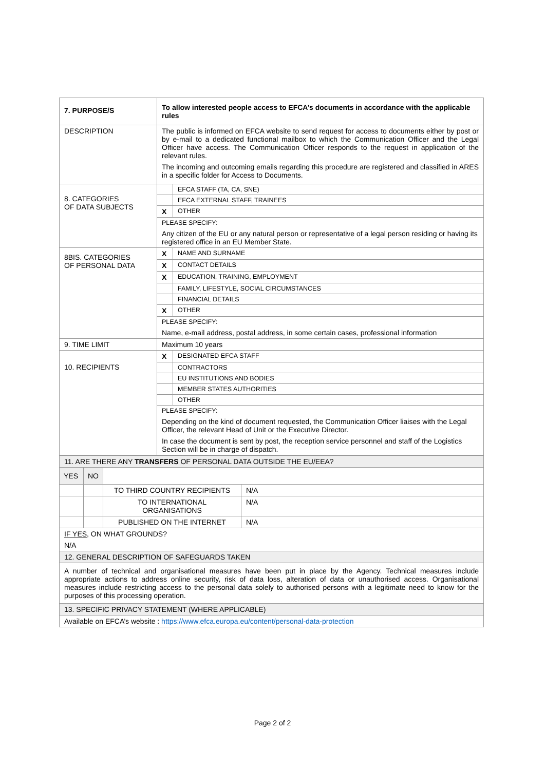| 7. PURPOSE/S | To allow interested people access to EFCA’s documents in accordance with the applicable rules | |
| DESCRIPTION | The public is informed on EFCA website to send request for access to documents either by post or by e-mail to a dedicated functional mailbox to which the Communication Officer and the Legal Officer have access. The Communication Officer responds to the request in application of the relevant rules. The incoming and outcoming emails regarding this procedure are registered and classified in ARES in a specific folder for Access to Documents. | |
| 8. CATEGORIES OF DATA SUBJECTS | | EFCA STAFF (TA, CA, SNE) |
| | | EFCA EXTERNAL STAFF, TRAINEES |
| | X | OTHER |
| | PLEASE SPECIFY: Any citizen of the EU or any natural person or representative of a legal person residing or having its registered office in an EU Member State. | |
| 8BIS. CATEGORIES OF PERSONAL DATA | X | NAME AND SURNAME |
| | X | CONTACT DETAILS |
| | X | EDUCATION, TRAINING, EMPLOYMENT |
| | | FAMILY, LIFESTYLE, SOCIAL CIRCUMSTANCES |
| | | FINANCIAL DETAILS |
| | X | OTHER |
| | PLEASE SPECIFY: Name, e-mail address, postal address, in some certain cases, professional information | |
| 9. TIME LIMIT | Maximum 10 years | |
| 10. RECIPIENTS | X | DESIGNATED EFCA STAFF |
| | | CONTRACTORS |
| | | EU INSTITUTIONS AND BODIES |
| | | MEMBER STATES AUTHORITIES |
| | | OTHER |
| | PLEASE SPECIFY: Depending on the kind of document requested, the Communication Officer liaises with the Legal Officer, the relevant Head of Unit or the Executive Director. In case the document is sent by post, the reception service personnel and staff of the Logistics Section will be in charge of dispatch. | |
| 11. ARE THERE ANY TRANSFERS OF PERSONAL DATA OUTSIDE THE EU/EEA? | | | |
| YES | NO | | |
| | | TO THIRD COUNTRY RECIPIENTS | N/A |
| | | TO INTERNATIONAL ORGANISATIONS | N/A |
| | | PUBLISHED ON THE INTERNET | N/A |
| IF YES, ON WHAT GROUNDS? N/A | | | |
| 12. GENERAL DESCRIPTION OF SAFEGUARDS TAKEN | | | |
| A number of technical and organisational measures have been put in place by the Agency. Technical measures include appropriate actions to address online security, risk of data loss, alteration of data or unauthorised access. Organisational measures include restricting access to the personal data solely to authorised persons with a legitimate need to know for the purposes of this processing operation. | | | |
| 13. SPECIFIC PRIVACY STATEMENT (WHERE APPLICABLE) | | | |
| Available on EFCA’s website : https://www.efca.europa.eu/content/personal-data-protection | | | |
Page 2 of 2